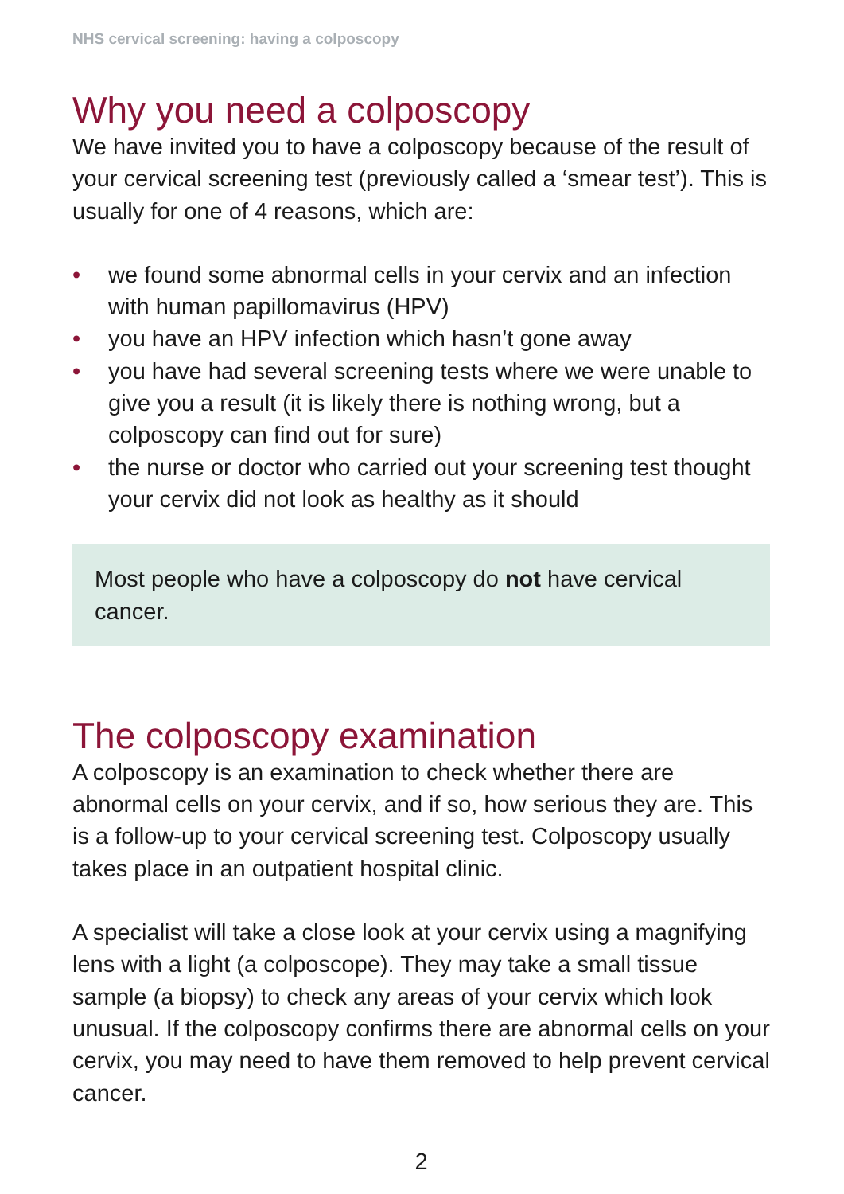NHS cervical screening: having a colposcopy
Why you need a colposcopy
We have invited you to have a colposcopy because of the result of your cervical screening test (previously called a ‘smear test’). This is usually for one of 4 reasons, which are:
• we found some abnormal cells in your cervix and an infection with human papillomavirus (HPV)
• you have an HPV infection which hasn’t gone away
• you have had several screening tests where we were unable to give you a result (it is likely there is nothing wrong, but a colposcopy can find out for sure)
• the nurse or doctor who carried out your screening test thought your cervix did not look as healthy as it should
Most people who have a colposcopy do not have cervical cancer.
The colposcopy examination
A colposcopy is an examination to check whether there are abnormal cells on your cervix, and if so, how serious they are. This is a follow-up to your cervical screening test. Colposcopy usually takes place in an outpatient hospital clinic.
A specialist will take a close look at your cervix using a magnifying lens with a light (a colposcope). They may take a small tissue sample (a biopsy) to check any areas of your cervix which look unusual. If the colposcopy confirms there are abnormal cells on your cervix, you may need to have them removed to help prevent cervical cancer.
2